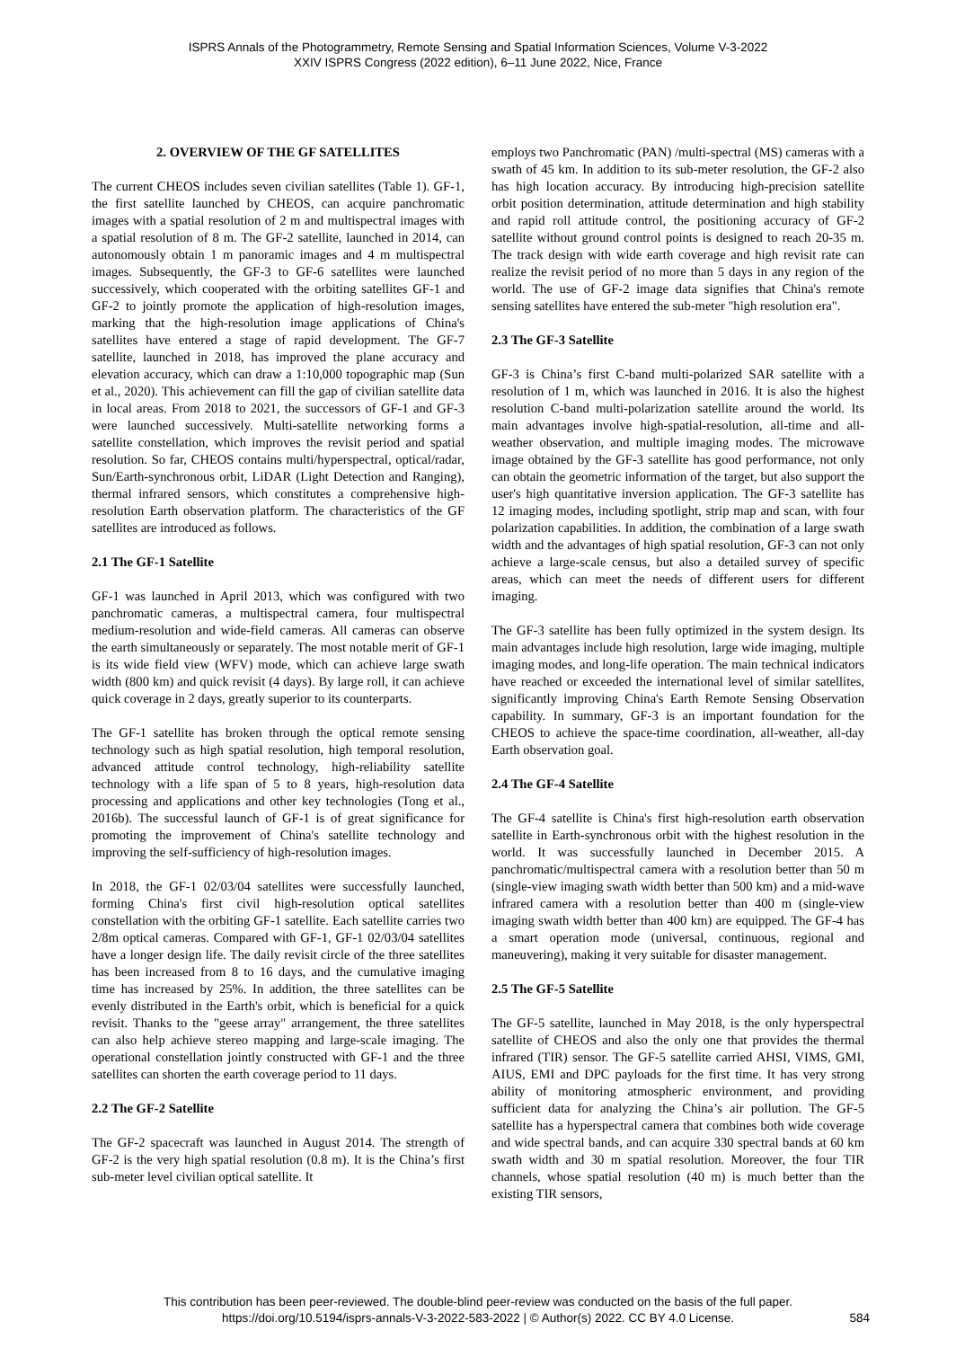ISPRS Annals of the Photogrammetry, Remote Sensing and Spatial Information Sciences, Volume V-3-2022
XXIV ISPRS Congress (2022 edition), 6–11 June 2022, Nice, France
2. OVERVIEW OF THE GF SATELLITES
The current CHEOS includes seven civilian satellites (Table 1). GF-1, the first satellite launched by CHEOS, can acquire panchromatic images with a spatial resolution of 2 m and multispectral images with a spatial resolution of 8 m. The GF-2 satellite, launched in 2014, can autonomously obtain 1 m panoramic images and 4 m multispectral images. Subsequently, the GF-3 to GF-6 satellites were launched successively, which cooperated with the orbiting satellites GF-1 and GF-2 to jointly promote the application of high-resolution images, marking that the high-resolution image applications of China's satellites have entered a stage of rapid development. The GF-7 satellite, launched in 2018, has improved the plane accuracy and elevation accuracy, which can draw a 1:10,000 topographic map (Sun et al., 2020). This achievement can fill the gap of civilian satellite data in local areas. From 2018 to 2021, the successors of GF-1 and GF-3 were launched successively. Multi-satellite networking forms a satellite constellation, which improves the revisit period and spatial resolution. So far, CHEOS contains multi/hyperspectral, optical/radar, Sun/Earth-synchronous orbit, LiDAR (Light Detection and Ranging), thermal infrared sensors, which constitutes a comprehensive high-resolution Earth observation platform. The characteristics of the GF satellites are introduced as follows.
2.1 The GF-1 Satellite
GF-1 was launched in April 2013, which was configured with two panchromatic cameras, a multispectral camera, four multispectral medium-resolution and wide-field cameras. All cameras can observe the earth simultaneously or separately. The most notable merit of GF-1 is its wide field view (WFV) mode, which can achieve large swath width (800 km) and quick revisit (4 days). By large roll, it can achieve quick coverage in 2 days, greatly superior to its counterparts.
The GF-1 satellite has broken through the optical remote sensing technology such as high spatial resolution, high temporal resolution, advanced attitude control technology, high-reliability satellite technology with a life span of 5 to 8 years, high-resolution data processing and applications and other key technologies (Tong et al., 2016b). The successful launch of GF-1 is of great significance for promoting the improvement of China's satellite technology and improving the self-sufficiency of high-resolution images.
In 2018, the GF-1 02/03/04 satellites were successfully launched, forming China's first civil high-resolution optical satellites constellation with the orbiting GF-1 satellite. Each satellite carries two 2/8m optical cameras. Compared with GF-1, GF-1 02/03/04 satellites have a longer design life. The daily revisit circle of the three satellites has been increased from 8 to 16 days, and the cumulative imaging time has increased by 25%. In addition, the three satellites can be evenly distributed in the Earth's orbit, which is beneficial for a quick revisit. Thanks to the "geese array" arrangement, the three satellites can also help achieve stereo mapping and large-scale imaging. The operational constellation jointly constructed with GF-1 and the three satellites can shorten the earth coverage period to 11 days.
2.2 The GF-2 Satellite
The GF-2 spacecraft was launched in August 2014. The strength of GF-2 is the very high spatial resolution (0.8 m). It is the China’s first sub-meter level civilian optical satellite. It
employs two Panchromatic (PAN) /multi-spectral (MS) cameras with a swath of 45 km. In addition to its sub-meter resolution, the GF-2 also has high location accuracy. By introducing high-precision satellite orbit position determination, attitude determination and high stability and rapid roll attitude control, the positioning accuracy of GF-2 satellite without ground control points is designed to reach 20-35 m. The track design with wide earth coverage and high revisit rate can realize the revisit period of no more than 5 days in any region of the world. The use of GF-2 image data signifies that China's remote sensing satellites have entered the sub-meter "high resolution era".
2.3 The GF-3 Satellite
GF-3 is China’s first C-band multi-polarized SAR satellite with a resolution of 1 m, which was launched in 2016. It is also the highest resolution C-band multi-polarization satellite around the world. Its main advantages involve high-spatial-resolution, all-time and all-weather observation, and multiple imaging modes. The microwave image obtained by the GF-3 satellite has good performance, not only can obtain the geometric information of the target, but also support the user's high quantitative inversion application. The GF-3 satellite has 12 imaging modes, including spotlight, strip map and scan, with four polarization capabilities. In addition, the combination of a large swath width and the advantages of high spatial resolution, GF-3 can not only achieve a large-scale census, but also a detailed survey of specific areas, which can meet the needs of different users for different imaging.
The GF-3 satellite has been fully optimized in the system design. Its main advantages include high resolution, large wide imaging, multiple imaging modes, and long-life operation. The main technical indicators have reached or exceeded the international level of similar satellites, significantly improving China's Earth Remote Sensing Observation capability. In summary, GF-3 is an important foundation for the CHEOS to achieve the space-time coordination, all-weather, all-day Earth observation goal.
2.4 The GF-4 Satellite
The GF-4 satellite is China's first high-resolution earth observation satellite in Earth-synchronous orbit with the highest resolution in the world. It was successfully launched in December 2015. A panchromatic/multispectral camera with a resolution better than 50 m (single-view imaging swath width better than 500 km) and a mid-wave infrared camera with a resolution better than 400 m (single-view imaging swath width better than 400 km) are equipped. The GF-4 has a smart operation mode (universal, continuous, regional and maneuvering), making it very suitable for disaster management.
2.5 The GF-5 Satellite
The GF-5 satellite, launched in May 2018, is the only hyperspectral satellite of CHEOS and also the only one that provides the thermal infrared (TIR) sensor. The GF-5 satellite carried AHSI, VIMS, GMI, AIUS, EMI and DPC payloads for the first time. It has very strong ability of monitoring atmospheric environment, and providing sufficient data for analyzing the China’s air pollution. The GF-5 satellite has a hyperspectral camera that combines both wide coverage and wide spectral bands, and can acquire 330 spectral bands at 60 km swath width and 30 m spatial resolution. Moreover, the four TIR channels, whose spatial resolution (40 m) is much better than the existing TIR sensors,
This contribution has been peer-reviewed. The double-blind peer-review was conducted on the basis of the full paper.
https://doi.org/10.5194/isprs-annals-V-3-2022-583-2022 | © Author(s) 2022. CC BY 4.0 License.
584